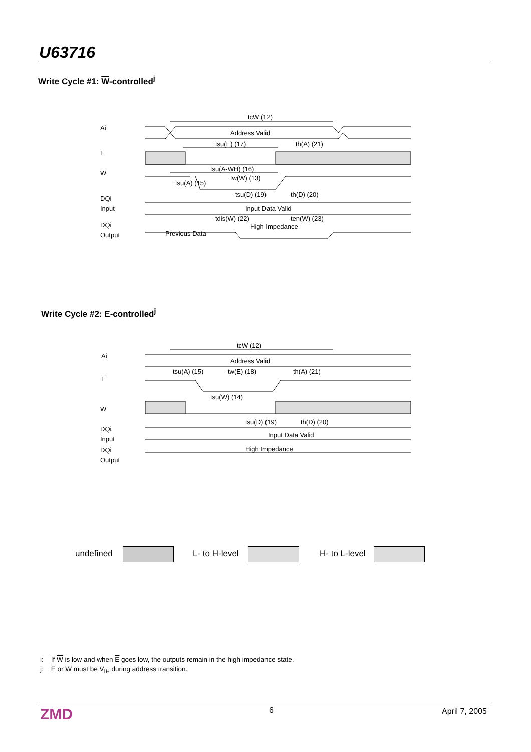U63716
Write Cycle #1: W-controlled<sup>j</sup>
Ai
E
W
DQi
Input
DQi
Output
tcW (12)
Address Valid
tsu(E) (17)
th(A) (21)
tsu(A-WH) (16)
tw(W) (13)
tsu(A) (15)
tsu(D) (19)
th(D) (20)
Input Data Valid
tdis(W) (22)
ten(W) (23)
Previous Data
High Impedance
Write Cycle #2: E-controlled<sup>j</sup>
Ai
E
W
DQi
Input
DQi
Output
tcW (12)
Address Valid
tsu(A) (15)
tw(E) (18)
th(A) (21)
tsu(W) (14)
tsu(D) (19)
th(D) (20)
Input Data Valid
High Impedance
undefined L- to H-level H- to L-level
i: If W is low and when E goes low, the outputs remain in the high impedance state.
j: E or W must be V<sub>IH</sub> during address transition.
ZMD 6 April 7, 2005